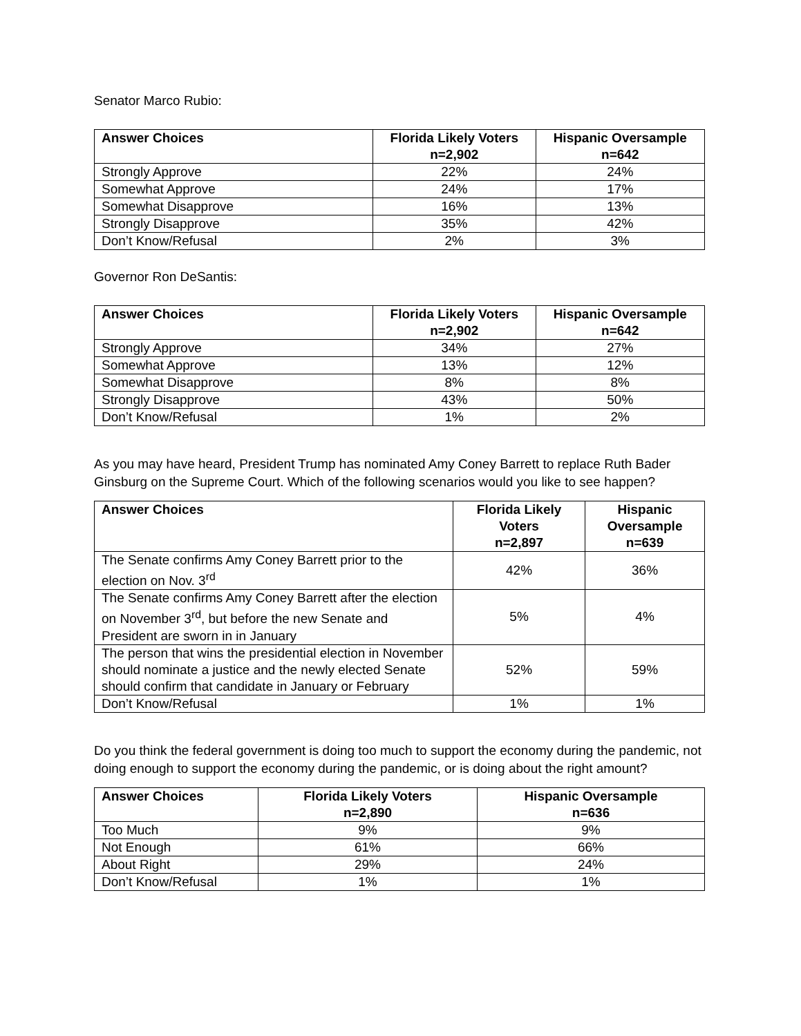Senator Marco Rubio:
| Answer Choices | Florida Likely Voters n=2,902 | Hispanic Oversample n=642 |
| --- | --- | --- |
| Strongly Approve | 22% | 24% |
| Somewhat Approve | 24% | 17% |
| Somewhat Disapprove | 16% | 13% |
| Strongly Disapprove | 35% | 42% |
| Don’t Know/Refusal | 2% | 3% |
Governor Ron DeSantis:
| Answer Choices | Florida Likely Voters n=2,902 | Hispanic Oversample n=642 |
| --- | --- | --- |
| Strongly Approve | 34% | 27% |
| Somewhat Approve | 13% | 12% |
| Somewhat Disapprove | 8% | 8% |
| Strongly Disapprove | 43% | 50% |
| Don’t Know/Refusal | 1% | 2% |
As you may have heard, President Trump has nominated Amy Coney Barrett to replace Ruth Bader Ginsburg on the Supreme Court. Which of the following scenarios would you like to see happen?
| Answer Choices | Florida Likely Voters n=2,897 | Hispanic Oversample n=639 |
| --- | --- | --- |
| The Senate confirms Amy Coney Barrett prior to the election on Nov. 3<sup>rd</sup> | 42% | 36% |
| The Senate confirms Amy Coney Barrett after the election on November 3<sup>rd</sup>, but before the new Senate and President are sworn in in January | 5% | 4% |
| The person that wins the presidential election in November should nominate a justice and the newly elected Senate should confirm that candidate in January or February | 52% | 59% |
| Don’t Know/Refusal | 1% | 1% |
Do you think the federal government is doing too much to support the economy during the pandemic, not doing enough to support the economy during the pandemic, or is doing about the right amount?
| Answer Choices | Florida Likely Voters n=2,890 | Hispanic Oversample n=636 |
| --- | --- | --- |
| Too Much | 9% | 9% |
| Not Enough | 61% | 66% |
| About Right | 29% | 24% |
| Don’t Know/Refusal | 1% | 1% |